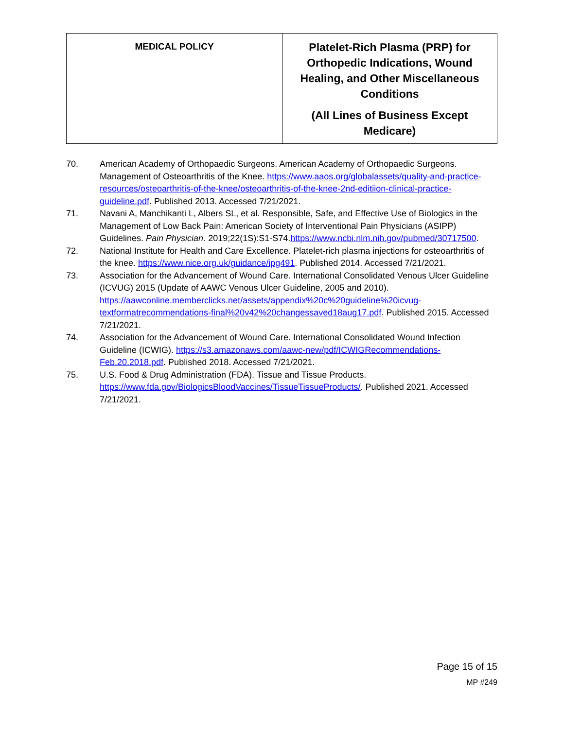| MEDICAL POLICY | Platelet-Rich Plasma (PRP) for Orthopedic Indications, Wound Healing, and Other Miscellaneous Conditions (All Lines of Business Except Medicare) |
70. American Academy of Orthopaedic Surgeons. American Academy of Orthopaedic Surgeons. Management of Osteoarthritis of the Knee. https://www.aaos.org/globalassets/quality-and-practice-resources/osteoarthritis-of-the-knee/osteoarthritis-of-the-knee-2nd-editiion-clinical-practice-guideline.pdf. Published 2013. Accessed 7/21/2021.
71. Navani A, Manchikanti L, Albers SL, et al. Responsible, Safe, and Effective Use of Biologics in the Management of Low Back Pain: American Society of Interventional Pain Physicians (ASIPP) Guidelines. Pain Physician. 2019;22(1S):S1-S74.https://www.ncbi.nlm.nih.gov/pubmed/30717500.
72. National Institute for Health and Care Excellence. Platelet-rich plasma injections for osteoarthritis of the knee. https://www.nice.org.uk/guidance/ipg491. Published 2014. Accessed 7/21/2021.
73. Association for the Advancement of Wound Care. International Consolidated Venous Ulcer Guideline (ICVUG) 2015 (Update of AAWC Venous Ulcer Guideline, 2005 and 2010). https://aawconline.memberclicks.net/assets/appendix%20c%20guideline%20icvug-textformatrecommendations-final%20v42%20changessaved18aug17.pdf. Published 2015. Accessed 7/21/2021.
74. Association for the Advancement of Wound Care. International Consolidated Wound Infection Guideline (ICWIG). https://s3.amazonaws.com/aawc-new/pdf/ICWIGRecommendations-Feb.20.2018.pdf. Published 2018. Accessed 7/21/2021.
75. U.S. Food & Drug Administration (FDA). Tissue and Tissue Products. https://www.fda.gov/BiologicsBloodVaccines/TissueTissueProducts/. Published 2021. Accessed 7/21/2021.
Page 15 of 15
MP #249